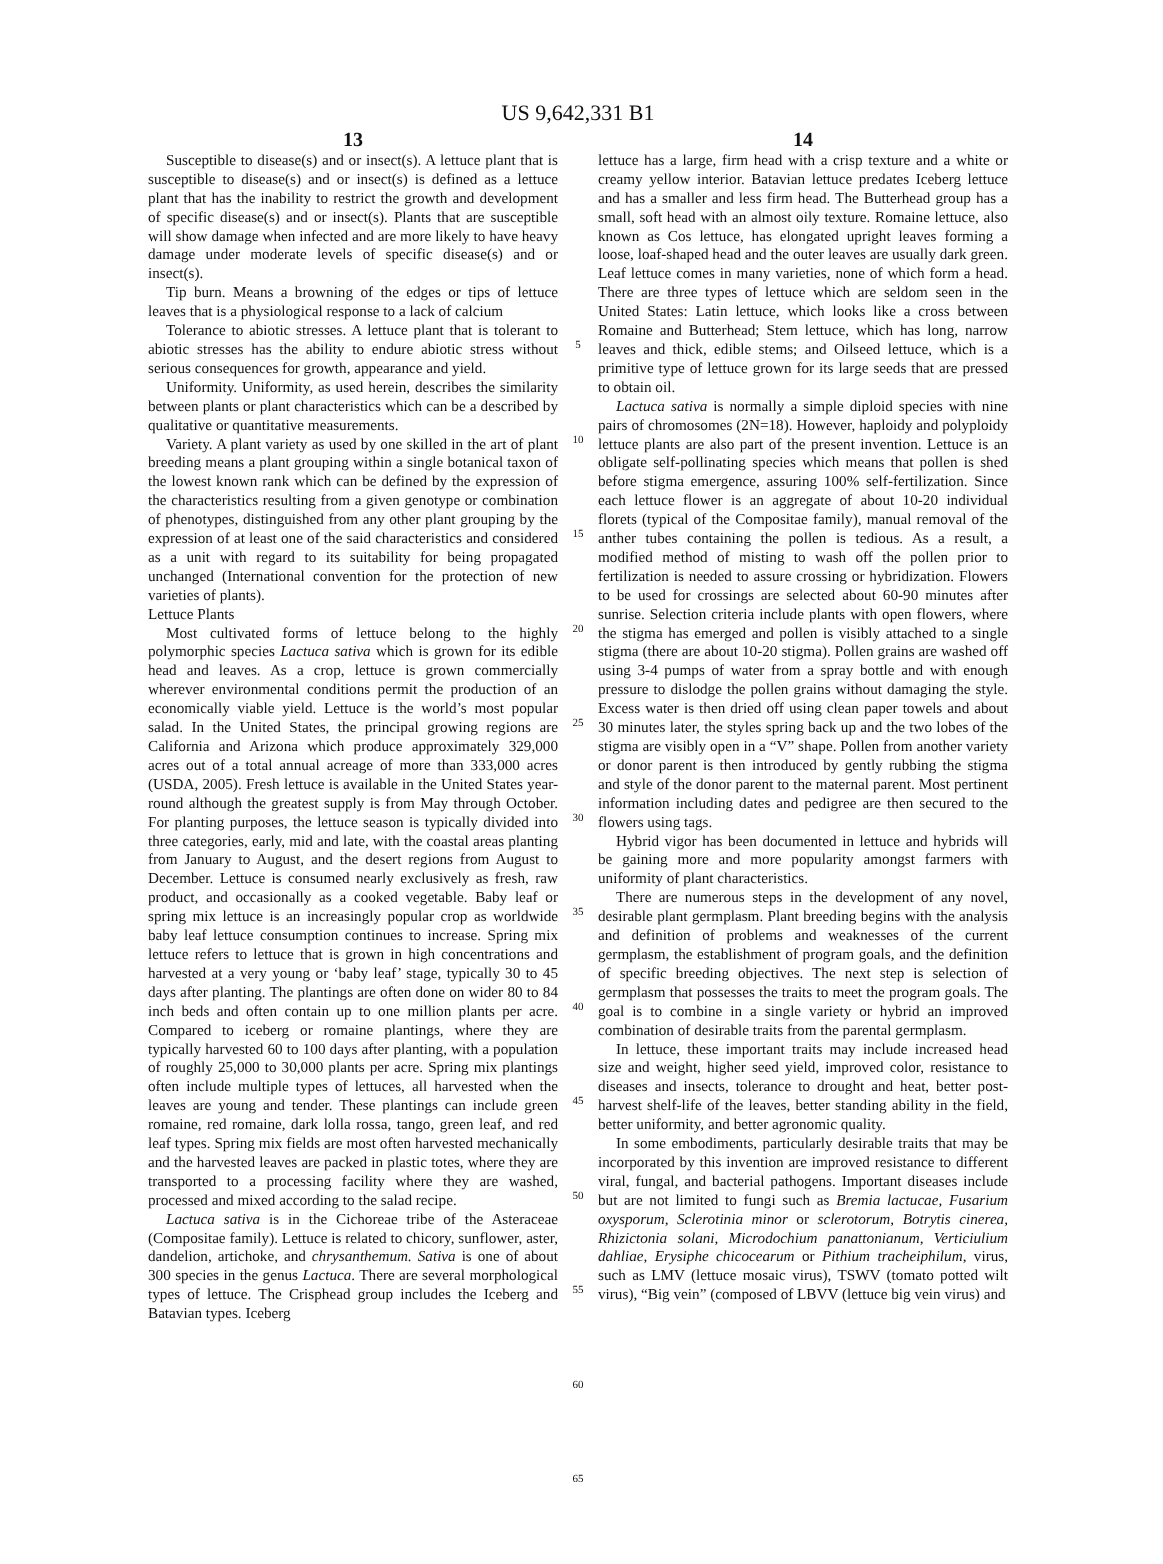US 9,642,331 B1
13
Susceptible to disease(s) and or insect(s). A lettuce plant that is susceptible to disease(s) and or insect(s) is defined as a lettuce plant that has the inability to restrict the growth and development of specific disease(s) and or insect(s). Plants that are susceptible will show damage when infected and are more likely to have heavy damage under moderate levels of specific disease(s) and or insect(s).
Tip burn. Means a browning of the edges or tips of lettuce leaves that is a physiological response to a lack of calcium
Tolerance to abiotic stresses. A lettuce plant that is tolerant to abiotic stresses has the ability to endure abiotic stress without serious consequences for growth, appearance and yield.
Uniformity. Uniformity, as used herein, describes the similarity between plants or plant characteristics which can be a described by qualitative or quantitative measurements.
Variety. A plant variety as used by one skilled in the art of plant breeding means a plant grouping within a single botanical taxon of the lowest known rank which can be defined by the expression of the characteristics resulting from a given genotype or combination of phenotypes, distinguished from any other plant grouping by the expression of at least one of the said characteristics and considered as a unit with regard to its suitability for being propagated unchanged (International convention for the protection of new varieties of plants).
Lettuce Plants
Most cultivated forms of lettuce belong to the highly polymorphic species Lactuca sativa which is grown for its edible head and leaves. As a crop, lettuce is grown commercially wherever environmental conditions permit the production of an economically viable yield. Lettuce is the world’s most popular salad. In the United States, the principal growing regions are California and Arizona which produce approximately 329,000 acres out of a total annual acreage of more than 333,000 acres (USDA, 2005). Fresh lettuce is available in the United States year-round although the greatest supply is from May through October. For planting purposes, the lettuce season is typically divided into three categories, early, mid and late, with the coastal areas planting from January to August, and the desert regions from August to December. Lettuce is consumed nearly exclusively as fresh, raw product, and occasionally as a cooked vegetable. Baby leaf or spring mix lettuce is an increasingly popular crop as worldwide baby leaf lettuce consumption continues to increase. Spring mix lettuce refers to lettuce that is grown in high concentrations and harvested at a very young or ‘baby leaf’ stage, typically 30 to 45 days after planting. The plantings are often done on wider 80 to 84 inch beds and often contain up to one million plants per acre. Compared to iceberg or romaine plantings, where they are typically harvested 60 to 100 days after planting, with a population of roughly 25,000 to 30,000 plants per acre. Spring mix plantings often include multiple types of lettuces, all harvested when the leaves are young and tender. These plantings can include green romaine, red romaine, dark lolla rossa, tango, green leaf, and red leaf types. Spring mix fields are most often harvested mechanically and the harvested leaves are packed in plastic totes, where they are transported to a processing facility where they are washed, processed and mixed according to the salad recipe.
Lactuca sativa is in the Cichoreae tribe of the Asteraceae (Compositae family). Lettuce is related to chicory, sunflower, aster, dandelion, artichoke, and chrysanthemum. Sativa is one of about 300 species in the genus Lactuca. There are several morphological types of lettuce. The Crisphead group includes the Iceberg and Batavian types. Iceberg
5
10
15
20
25
30
35
40
45
50
55
60
65
14
lettuce has a large, firm head with a crisp texture and a white or creamy yellow interior. Batavian lettuce predates Iceberg lettuce and has a smaller and less firm head. The Butterhead group has a small, soft head with an almost oily texture. Romaine lettuce, also known as Cos lettuce, has elongated upright leaves forming a loose, loaf-shaped head and the outer leaves are usually dark green. Leaf lettuce comes in many varieties, none of which form a head. There are three types of lettuce which are seldom seen in the United States: Latin lettuce, which looks like a cross between Romaine and Butterhead; Stem lettuce, which has long, narrow leaves and thick, edible stems; and Oilseed lettuce, which is a primitive type of lettuce grown for its large seeds that are pressed to obtain oil.
Lactuca sativa is normally a simple diploid species with nine pairs of chromosomes (2N=18). However, haploidy and polyploidy lettuce plants are also part of the present invention. Lettuce is an obligate self-pollinating species which means that pollen is shed before stigma emergence, assuring 100% self-fertilization. Since each lettuce flower is an aggregate of about 10-20 individual florets (typical of the Compositae family), manual removal of the anther tubes containing the pollen is tedious. As a result, a modified method of misting to wash off the pollen prior to fertilization is needed to assure crossing or hybridization. Flowers to be used for crossings are selected about 60-90 minutes after sunrise. Selection criteria include plants with open flowers, where the stigma has emerged and pollen is visibly attached to a single stigma (there are about 10-20 stigma). Pollen grains are washed off using 3-4 pumps of water from a spray bottle and with enough pressure to dislodge the pollen grains without damaging the style. Excess water is then dried off using clean paper towels and about 30 minutes later, the styles spring back up and the two lobes of the stigma are visibly open in a “V” shape. Pollen from another variety or donor parent is then introduced by gently rubbing the stigma and style of the donor parent to the maternal parent. Most pertinent information including dates and pedigree are then secured to the flowers using tags.
Hybrid vigor has been documented in lettuce and hybrids will be gaining more and more popularity amongst farmers with uniformity of plant characteristics.
There are numerous steps in the development of any novel, desirable plant germplasm. Plant breeding begins with the analysis and definition of problems and weaknesses of the current germplasm, the establishment of program goals, and the definition of specific breeding objectives. The next step is selection of germplasm that possesses the traits to meet the program goals. The goal is to combine in a single variety or hybrid an improved combination of desirable traits from the parental germplasm.
In lettuce, these important traits may include increased head size and weight, higher seed yield, improved color, resistance to diseases and insects, tolerance to drought and heat, better post-harvest shelf-life of the leaves, better standing ability in the field, better uniformity, and better agronomic quality.
In some embodiments, particularly desirable traits that may be incorporated by this invention are improved resistance to different viral, fungal, and bacterial pathogens. Important diseases include but are not limited to fungi such as Bremia lactucae, Fusarium oxysporum, Sclerotinia minor or sclerotorum, Botrytis cinerea, Rhizictonia solani, Microdochium panattonianum, Verticiulium dahliae, Erysiphe chicocearum or Pithium tracheiphilum, virus, such as LMV (lettuce mosaic virus), TSWV (tomato potted wilt virus), “Big vein” (composed of LBVV (lettuce big vein virus) and